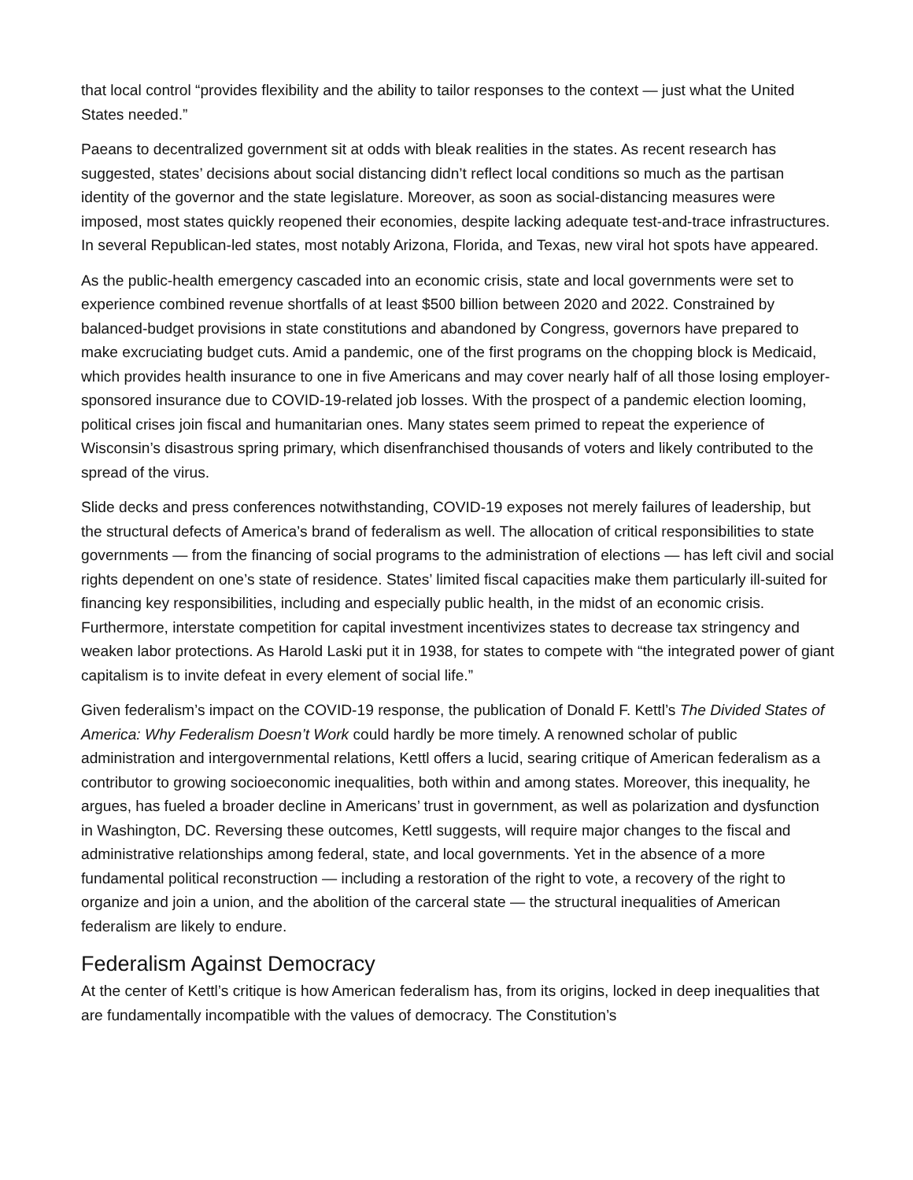that local control “provides flexibility and the ability to tailor responses to the context — just what the United States needed.”
Paeans to decentralized government sit at odds with bleak realities in the states. As recent research has suggested, states’ decisions about social distancing didn’t reflect local conditions so much as the partisan identity of the governor and the state legislature. Moreover, as soon as social-distancing measures were imposed, most states quickly reopened their economies, despite lacking adequate test-and-trace infrastructures. In several Republican-led states, most notably Arizona, Florida, and Texas, new viral hot spots have appeared.
As the public-health emergency cascaded into an economic crisis, state and local governments were set to experience combined revenue shortfalls of at least $500 billion between 2020 and 2022. Constrained by balanced-budget provisions in state constitutions and abandoned by Congress, governors have prepared to make excruciating budget cuts. Amid a pandemic, one of the first programs on the chopping block is Medicaid, which provides health insurance to one in five Americans and may cover nearly half of all those losing employer-sponsored insurance due to COVID-19-related job losses. With the prospect of a pandemic election looming, political crises join fiscal and humanitarian ones. Many states seem primed to repeat the experience of Wisconsin’s disastrous spring primary, which disenfranchised thousands of voters and likely contributed to the spread of the virus.
Slide decks and press conferences notwithstanding, COVID-19 exposes not merely failures of leadership, but the structural defects of America’s brand of federalism as well. The allocation of critical responsibilities to state governments — from the financing of social programs to the administration of elections — has left civil and social rights dependent on one’s state of residence. States’ limited fiscal capacities make them particularly ill-suited for financing key responsibilities, including and especially public health, in the midst of an economic crisis. Furthermore, interstate competition for capital investment incentivizes states to decrease tax stringency and weaken labor protections. As Harold Laski put it in 1938, for states to compete with “the integrated power of giant capitalism is to invite defeat in every element of social life.”
Given federalism’s impact on the COVID-19 response, the publication of Donald F. Kettl’s The Divided States of America: Why Federalism Doesn’t Work could hardly be more timely. A renowned scholar of public administration and intergovernmental relations, Kettl offers a lucid, searing critique of American federalism as a contributor to growing socioeconomic inequalities, both within and among states. Moreover, this inequality, he argues, has fueled a broader decline in Americans’ trust in government, as well as polarization and dysfunction in Washington, DC. Reversing these outcomes, Kettl suggests, will require major changes to the fiscal and administrative relationships among federal, state, and local governments. Yet in the absence of a more fundamental political reconstruction — including a restoration of the right to vote, a recovery of the right to organize and join a union, and the abolition of the carceral state — the structural inequalities of American federalism are likely to endure.
Federalism Against Democracy
At the center of Kettl’s critique is how American federalism has, from its origins, locked in deep inequalities that are fundamentally incompatible with the values of democracy. The Constitution’s